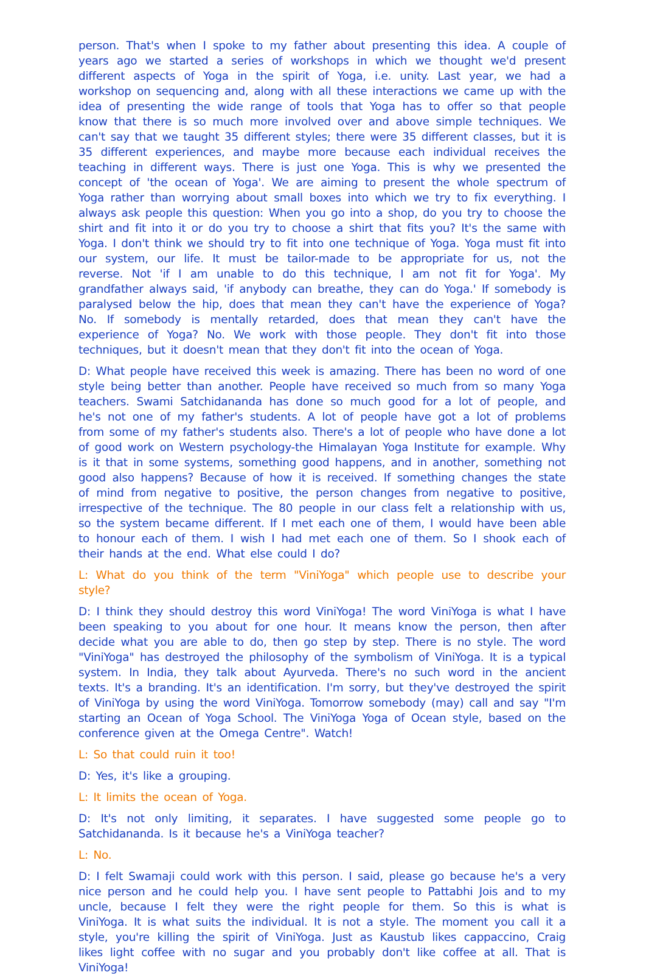person. That's when I spoke to my father about presenting this idea. A couple of years ago we started a series of workshops in which we thought we'd present different aspects of Yoga in the spirit of Yoga, i.e. unity. Last year, we had a workshop on sequencing and, along with all these interactions we came up with the idea of presenting the wide range of tools that Yoga has to offer so that people know that there is so much more involved over and above simple techniques. We can't say that we taught 35 different styles; there were 35 different classes, but it is 35 different experiences, and maybe more because each individual receives the teaching in different ways. There is just one Yoga. This is why we presented the concept of 'the ocean of Yoga'. We are aiming to present the whole spectrum of Yoga rather than worrying about small boxes into which we try to fix everything. I always ask people this question: When you go into a shop, do you try to choose the shirt and fit into it or do you try to choose a shirt that fits you? It's the same with Yoga. I don't think we should try to fit into one technique of Yoga. Yoga must fit into our system, our life. It must be tailor-made to be appropriate for us, not the reverse. Not 'if I am unable to do this technique, I am not fit for Yoga'. My grandfather always said, 'if anybody can breathe, they can do Yoga.' If somebody is paralysed below the hip, does that mean they can't have the experience of Yoga? No. If somebody is mentally retarded, does that mean they can't have the experience of Yoga? No. We work with those people. They don't fit into those techniques, but it doesn't mean that they don't fit into the ocean of Yoga.
D: What people have received this week is amazing. There has been no word of one style being better than another. People have received so much from so many Yoga teachers. Swami Satchidananda has done so much good for a lot of people, and he's not one of my father's students. A lot of people have got a lot of problems from some of my father's students also. There's a lot of people who have done a lot of good work on Western psychology-the Himalayan Yoga Institute for example. Why is it that in some systems, something good happens, and in another, something not good also happens? Because of how it is received. If something changes the state of mind from negative to positive, the person changes from negative to positive, irrespective of the technique. The 80 people in our class felt a relationship with us, so the system became different. If I met each one of them, I would have been able to honour each of them. I wish I had met each one of them. So I shook each of their hands at the end. What else could I do?
L: What do you think of the term "ViniYoga" which people use to describe your style?
D: I think they should destroy this word ViniYoga! The word ViniYoga is what I have been speaking to you about for one hour. It means know the person, then after decide what you are able to do, then go step by step. There is no style. The word "ViniYoga" has destroyed the philosophy of the symbolism of ViniYoga. It is a typical system. In India, they talk about Ayurveda. There's no such word in the ancient texts. It's a branding. It's an identification. I'm sorry, but they've destroyed the spirit of ViniYoga by using the word ViniYoga. Tomorrow somebody (may) call and say "I'm starting an Ocean of Yoga School. The ViniYoga Yoga of Ocean style, based on the conference given at the Omega Centre". Watch!
L: So that could ruin it too!
D: Yes, it's like a grouping.
L: It limits the ocean of Yoga.
D: It's not only limiting, it separates. I have suggested some people go to Satchidananda. Is it because he's a ViniYoga teacher?
L: No.
D: I felt Swamaji could work with this person. I said, please go because he's a very nice person and he could help you. I have sent people to Pattabhi Jois and to my uncle, because I felt they were the right people for them. So this is what is ViniYoga. It is what suits the individual. It is not a style. The moment you call it a style, you're killing the spirit of ViniYoga. Just as Kaustub likes cappaccino, Craig likes light coffee with no sugar and you probably don't like coffee at all. That is ViniYoga!